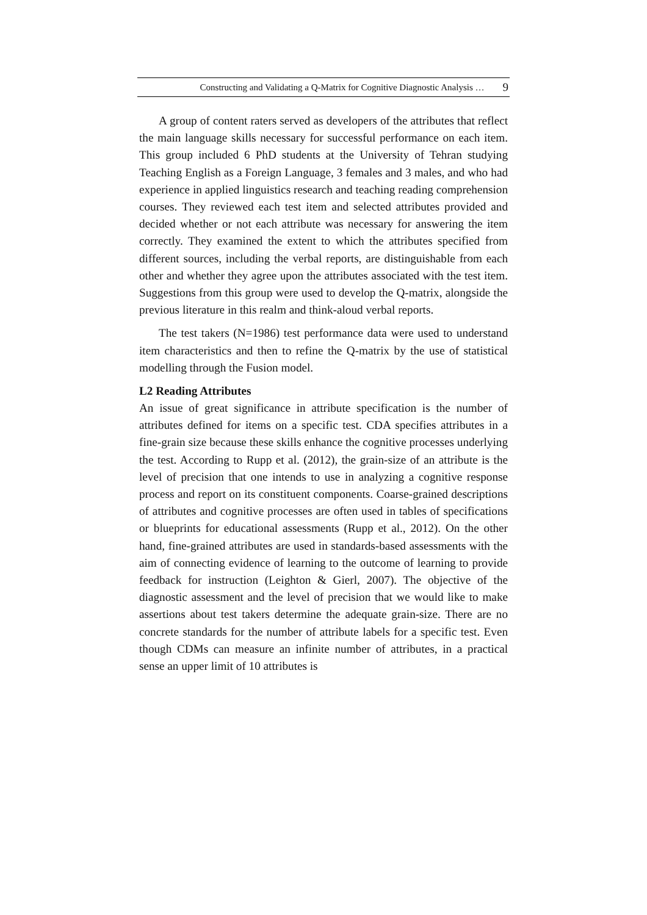Constructing and Validating a Q-Matrix for Cognitive Diagnostic Analysis … 9
A group of content raters served as developers of the attributes that reflect the main language skills necessary for successful performance on each item. This group included 6 PhD students at the University of Tehran studying Teaching English as a Foreign Language, 3 females and 3 males, and who had experience in applied linguistics research and teaching reading comprehension courses. They reviewed each test item and selected attributes provided and decided whether or not each attribute was necessary for answering the item correctly. They examined the extent to which the attributes specified from different sources, including the verbal reports, are distinguishable from each other and whether they agree upon the attributes associated with the test item. Suggestions from this group were used to develop the Q-matrix, alongside the previous literature in this realm and think-aloud verbal reports.
The test takers (N=1986) test performance data were used to understand item characteristics and then to refine the Q-matrix by the use of statistical modelling through the Fusion model.
L2 Reading Attributes
An issue of great significance in attribute specification is the number of attributes defined for items on a specific test. CDA specifies attributes in a fine-grain size because these skills enhance the cognitive processes underlying the test. According to Rupp et al. (2012), the grain-size of an attribute is the level of precision that one intends to use in analyzing a cognitive response process and report on its constituent components. Coarse-grained descriptions of attributes and cognitive processes are often used in tables of specifications or blueprints for educational assessments (Rupp et al., 2012). On the other hand, fine-grained attributes are used in standards-based assessments with the aim of connecting evidence of learning to the outcome of learning to provide feedback for instruction (Leighton & Gierl, 2007). The objective of the diagnostic assessment and the level of precision that we would like to make assertions about test takers determine the adequate grain-size. There are no concrete standards for the number of attribute labels for a specific test. Even though CDMs can measure an infinite number of attributes, in a practical sense an upper limit of 10 attributes is